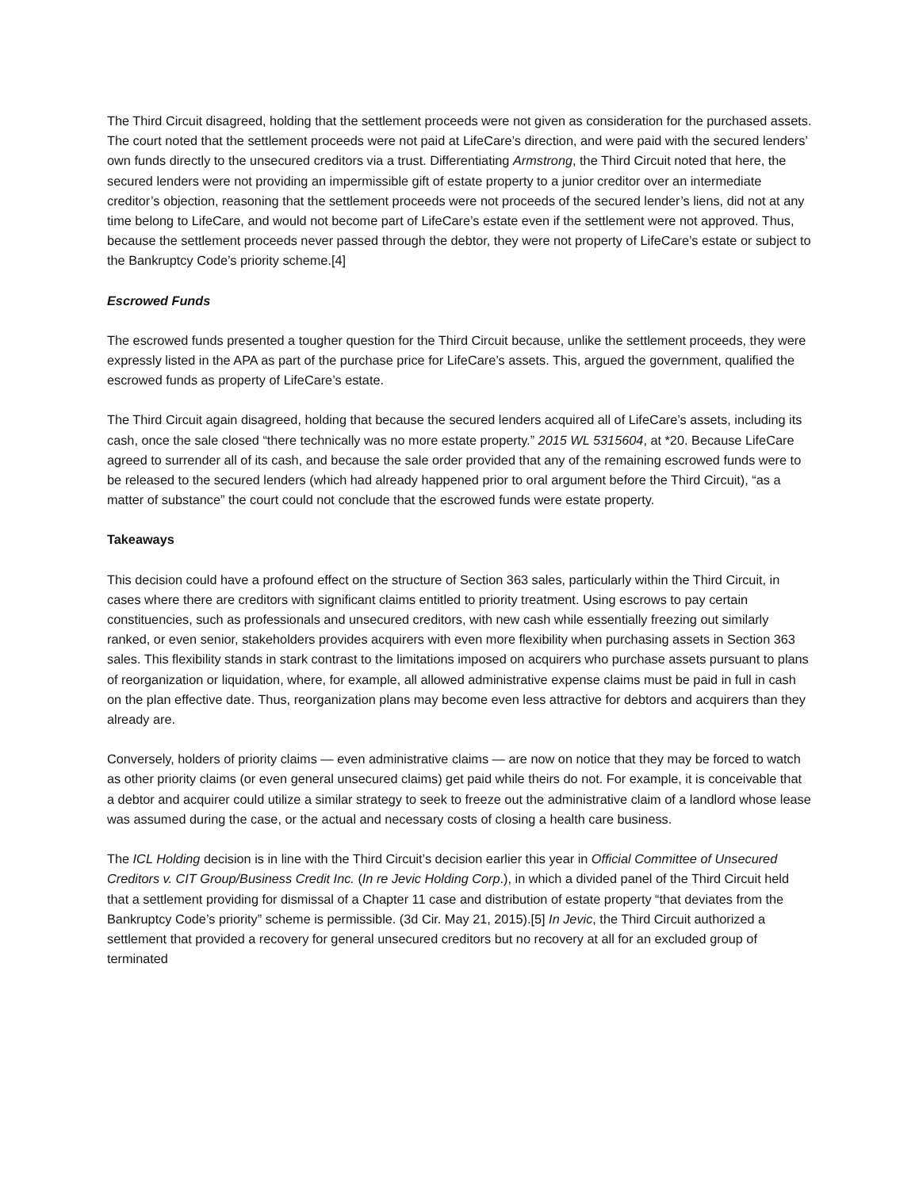The Third Circuit disagreed, holding that the settlement proceeds were not given as consideration for the purchased assets. The court noted that the settlement proceeds were not paid at LifeCare’s direction, and were paid with the secured lenders’ own funds directly to the unsecured creditors via a trust. Differentiating Armstrong, the Third Circuit noted that here, the secured lenders were not providing an impermissible gift of estate property to a junior creditor over an intermediate creditor’s objection, reasoning that the settlement proceeds were not proceeds of the secured lender’s liens, did not at any time belong to LifeCare, and would not become part of LifeCare’s estate even if the settlement were not approved. Thus, because the settlement proceeds never passed through the debtor, they were not property of LifeCare’s estate or subject to the Bankruptcy Code’s priority scheme.[4]
Escrowed Funds
The escrowed funds presented a tougher question for the Third Circuit because, unlike the settlement proceeds, they were expressly listed in the APA as part of the purchase price for LifeCare’s assets. This, argued the government, qualified the escrowed funds as property of LifeCare’s estate.
The Third Circuit again disagreed, holding that because the secured lenders acquired all of LifeCare’s assets, including its cash, once the sale closed “there technically was no more estate property.” 2015 WL 5315604, at *20. Because LifeCare agreed to surrender all of its cash, and because the sale order provided that any of the remaining escrowed funds were to be released to the secured lenders (which had already happened prior to oral argument before the Third Circuit), “as a matter of substance” the court could not conclude that the escrowed funds were estate property.
Takeaways
This decision could have a profound effect on the structure of Section 363 sales, particularly within the Third Circuit, in cases where there are creditors with significant claims entitled to priority treatment. Using escrows to pay certain constituencies, such as professionals and unsecured creditors, with new cash while essentially freezing out similarly ranked, or even senior, stakeholders provides acquirers with even more flexibility when purchasing assets in Section 363 sales. This flexibility stands in stark contrast to the limitations imposed on acquirers who purchase assets pursuant to plans of reorganization or liquidation, where, for example, all allowed administrative expense claims must be paid in full in cash on the plan effective date. Thus, reorganization plans may become even less attractive for debtors and acquirers than they already are.
Conversely, holders of priority claims — even administrative claims — are now on notice that they may be forced to watch as other priority claims (or even general unsecured claims) get paid while theirs do not. For example, it is conceivable that a debtor and acquirer could utilize a similar strategy to seek to freeze out the administrative claim of a landlord whose lease was assumed during the case, or the actual and necessary costs of closing a health care business.
The ICL Holding decision is in line with the Third Circuit’s decision earlier this year in Official Committee of Unsecured Creditors v. CIT Group/Business Credit Inc. (In re Jevic Holding Corp.), in which a divided panel of the Third Circuit held that a settlement providing for dismissal of a Chapter 11 case and distribution of estate property “that deviates from the Bankruptcy Code’s priority” scheme is permissible. (3d Cir. May 21, 2015).[5] In Jevic, the Third Circuit authorized a settlement that provided a recovery for general unsecured creditors but no recovery at all for an excluded group of terminated